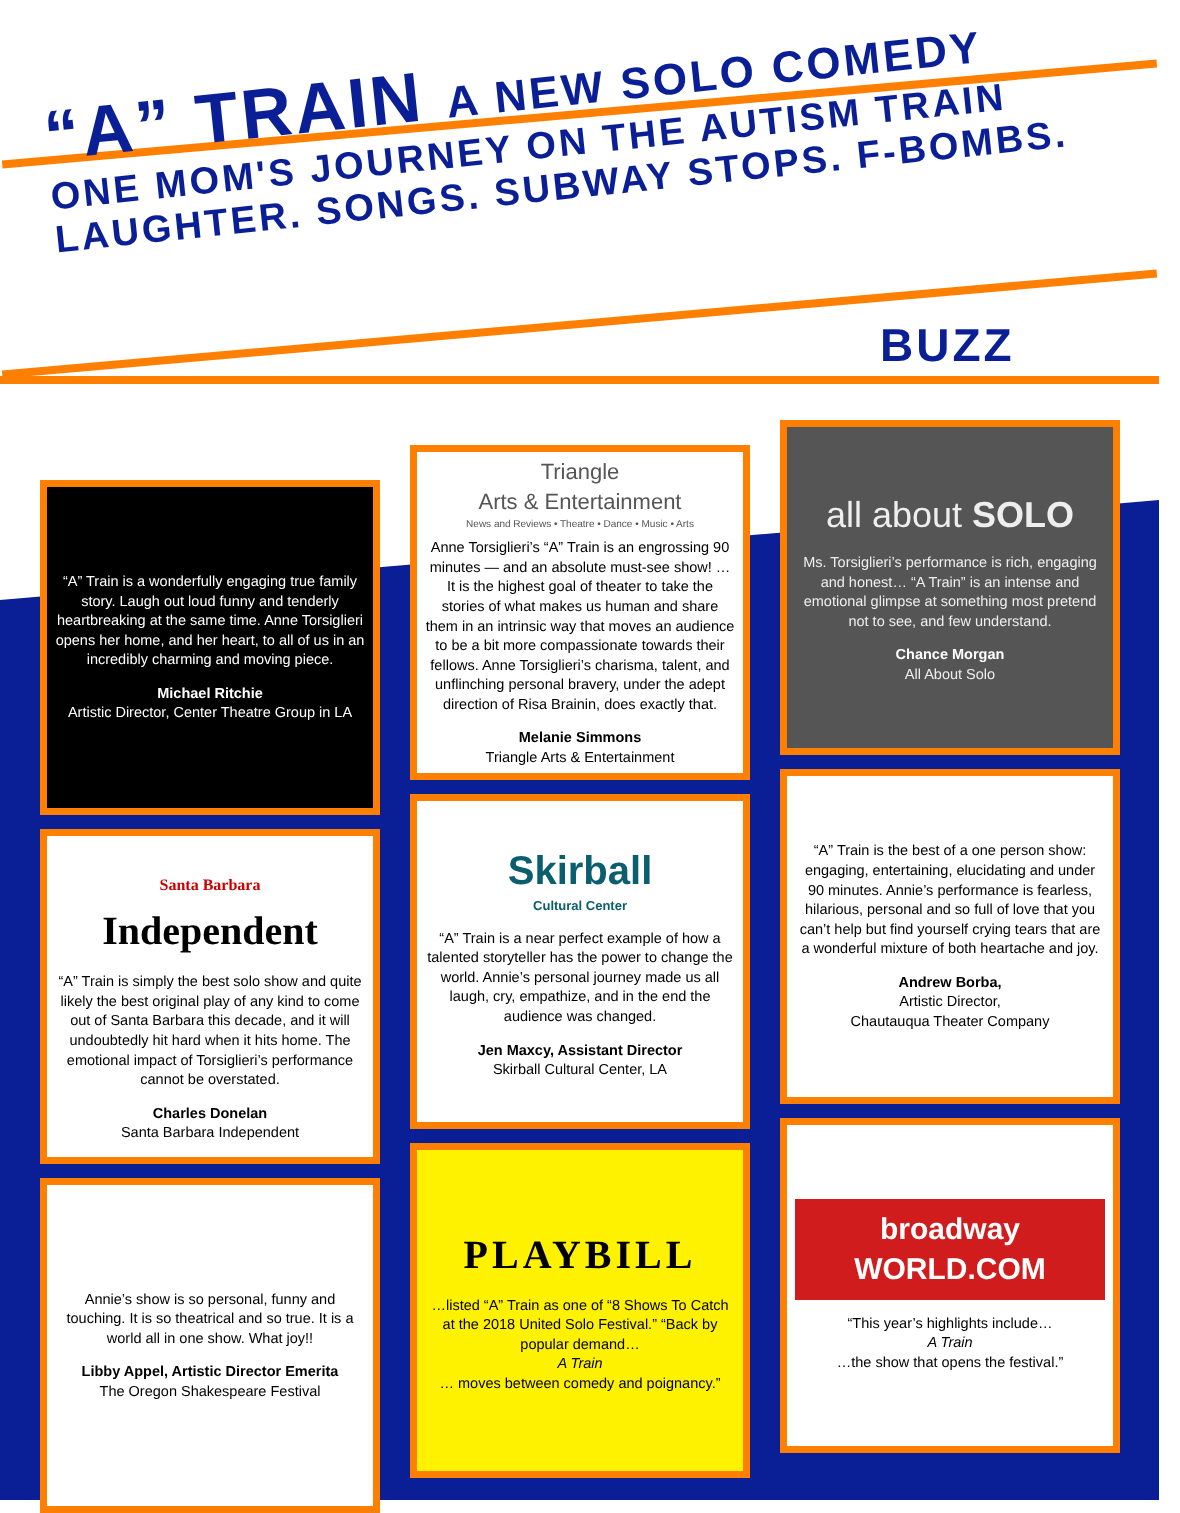“A” TRAIN A NEW SOLO COMEDY
ONE MOM'S JOURNEY ON THE AUTISM TRAIN
LAUGHTER. SONGS. SUBWAY STOPS. F-BOMBS.
BUZZ
“A” Train is a wonderfully engaging true family story. Laugh out loud funny and tenderly heartbreaking at the same time. Anne Torsiglieri opens her home, and her heart, to all of us in an incredibly charming and moving piece.
Michael Ritchie
Artistic Director, Center Theatre Group in LA
Santa Barbara
Independent
“A” Train is simply the best solo show and quite likely the best original play of any kind to come out of Santa Barbara this decade, and it will undoubtedly hit hard when it hits home. The emotional impact of Torsiglieri’s performance cannot be overstated.
Charles Donelan
Santa Barbara Independent
Annie’s show is so personal, funny and touching. It is so theatrical and so true. It is a world all in one show. What joy!!
Libby Appel, Artistic Director Emerita
The Oregon Shakespeare Festival
Triangle
Arts & Entertainment
News and Reviews • Theatre • Dance • Music • Arts
Anne Torsiglieri’s “A” Train is an engrossing 90 minutes — and an absolute must-see show! … It is the highest goal of theater to take the stories of what makes us human and share them in an intrinsic way that moves an audience to be a bit more compassionate towards their fellows. Anne Torsiglieri’s charisma, talent, and unflinching personal bravery, under the adept direction of Risa Brainin, does exactly that.
Melanie Simmons
Triangle Arts & Entertainment
Skirball
Cultural Center
“A” Train is a near perfect example of how a talented storyteller has the power to change the world. Annie’s personal journey made us all laugh, cry, empathize, and in the end the audience was changed.
Jen Maxcy, Assistant Director
Skirball Cultural Center, LA
PLAYBILL
…listed “A” Train as one of “8 Shows To Catch at the 2018 United Solo Festival.” “Back by popular demand…
A Train
… moves between comedy and poignancy.”
all about SOLO
Ms. Torsiglieri’s performance is rich, engaging and honest… “A Train” is an intense and emotional glimpse at something most pretend not to see, and few understand.
Chance Morgan
All About Solo
“A” Train is the best of a one person show: engaging, entertaining, elucidating and under 90 minutes. Annie’s performance is fearless, hilarious, personal and so full of love that you can’t help but find yourself crying tears that are a wonderful mixture of both heartache and joy.
Andrew Borba,
Artistic Director,
Chautauqua Theater Company
broadway
WORLD.COM
“This year’s highlights include…
A Train
…the show that opens the festival.”